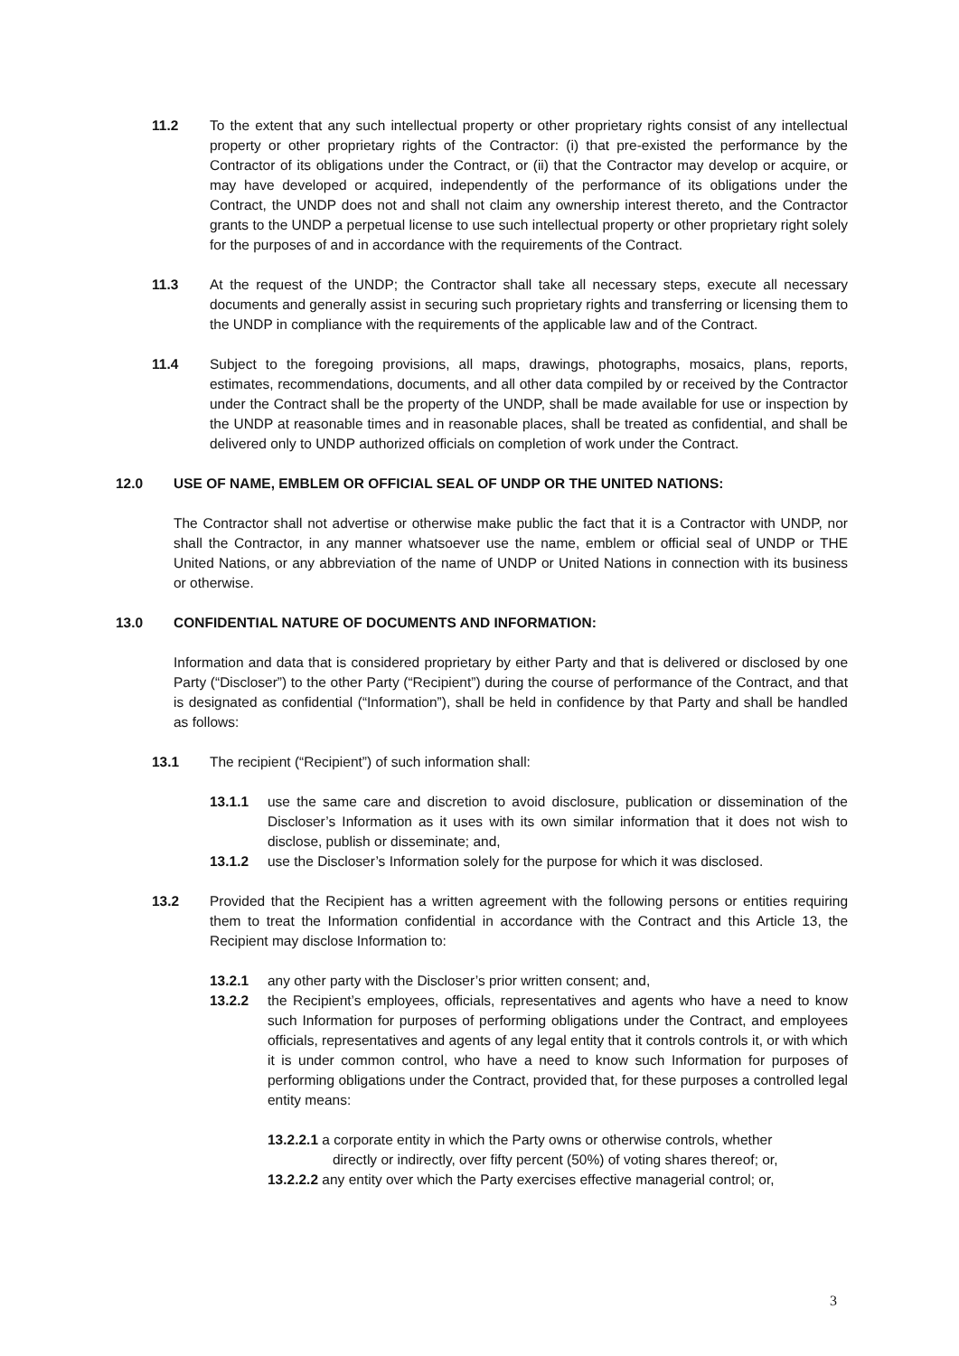11.2 To the extent that any such intellectual property or other proprietary rights consist of any intellectual property or other proprietary rights of the Contractor: (i) that pre-existed the performance by the Contractor of its obligations under the Contract, or (ii) that the Contractor may develop or acquire, or may have developed or acquired, independently of the performance of its obligations under the Contract, the UNDP does not and shall not claim any ownership interest thereto, and the Contractor grants to the UNDP a perpetual license to use such intellectual property or other proprietary right solely for the purposes of and in accordance with the requirements of the Contract.
11.3 At the request of the UNDP; the Contractor shall take all necessary steps, execute all necessary documents and generally assist in securing such proprietary rights and transferring or licensing them to the UNDP in compliance with the requirements of the applicable law and of the Contract.
11.4 Subject to the foregoing provisions, all maps, drawings, photographs, mosaics, plans, reports, estimates, recommendations, documents, and all other data compiled by or received by the Contractor under the Contract shall be the property of the UNDP, shall be made available for use or inspection by the UNDP at reasonable times and in reasonable places, shall be treated as confidential, and shall be delivered only to UNDP authorized officials on completion of work under the Contract.
12.0 USE OF NAME, EMBLEM OR OFFICIAL SEAL OF UNDP OR THE UNITED NATIONS:
The Contractor shall not advertise or otherwise make public the fact that it is a Contractor with UNDP, nor shall the Contractor, in any manner whatsoever use the name, emblem or official seal of UNDP or THE United Nations, or any abbreviation of the name of UNDP or United Nations in connection with its business or otherwise.
13.0 CONFIDENTIAL NATURE OF DOCUMENTS AND INFORMATION:
Information and data that is considered proprietary by either Party and that is delivered or disclosed by one Party (“Discloser”) to the other Party (“Recipient”) during the course of performance of the Contract, and that is designated as confidential (“Information”), shall be held in confidence by that Party and shall be handled as follows:
13.1 The recipient (“Recipient”) of such information shall:
13.1.1 use the same care and discretion to avoid disclosure, publication or dissemination of the Discloser’s Information as it uses with its own similar information that it does not wish to disclose, publish or disseminate; and,
13.1.2 use the Discloser’s Information solely for the purpose for which it was disclosed.
13.2 Provided that the Recipient has a written agreement with the following persons or entities requiring them to treat the Information confidential in accordance with the Contract and this Article 13, the Recipient may disclose Information to:
13.2.1 any other party with the Discloser’s prior written consent; and,
13.2.2 the Recipient’s employees, officials, representatives and agents who have a need to know such Information for purposes of performing obligations under the Contract, and employees officials, representatives and agents of any legal entity that it controls controls it, or with which it is under common control, who have a need to know such Information for purposes of performing obligations under the Contract, provided that, for these purposes a controlled legal entity means:
13.2.2.1 a corporate entity in which the Party owns or otherwise controls, whether
directly or indirectly, over fifty percent (50%) of voting shares thereof; or,
13.2.2.2 any entity over which the Party exercises effective managerial control; or,
3